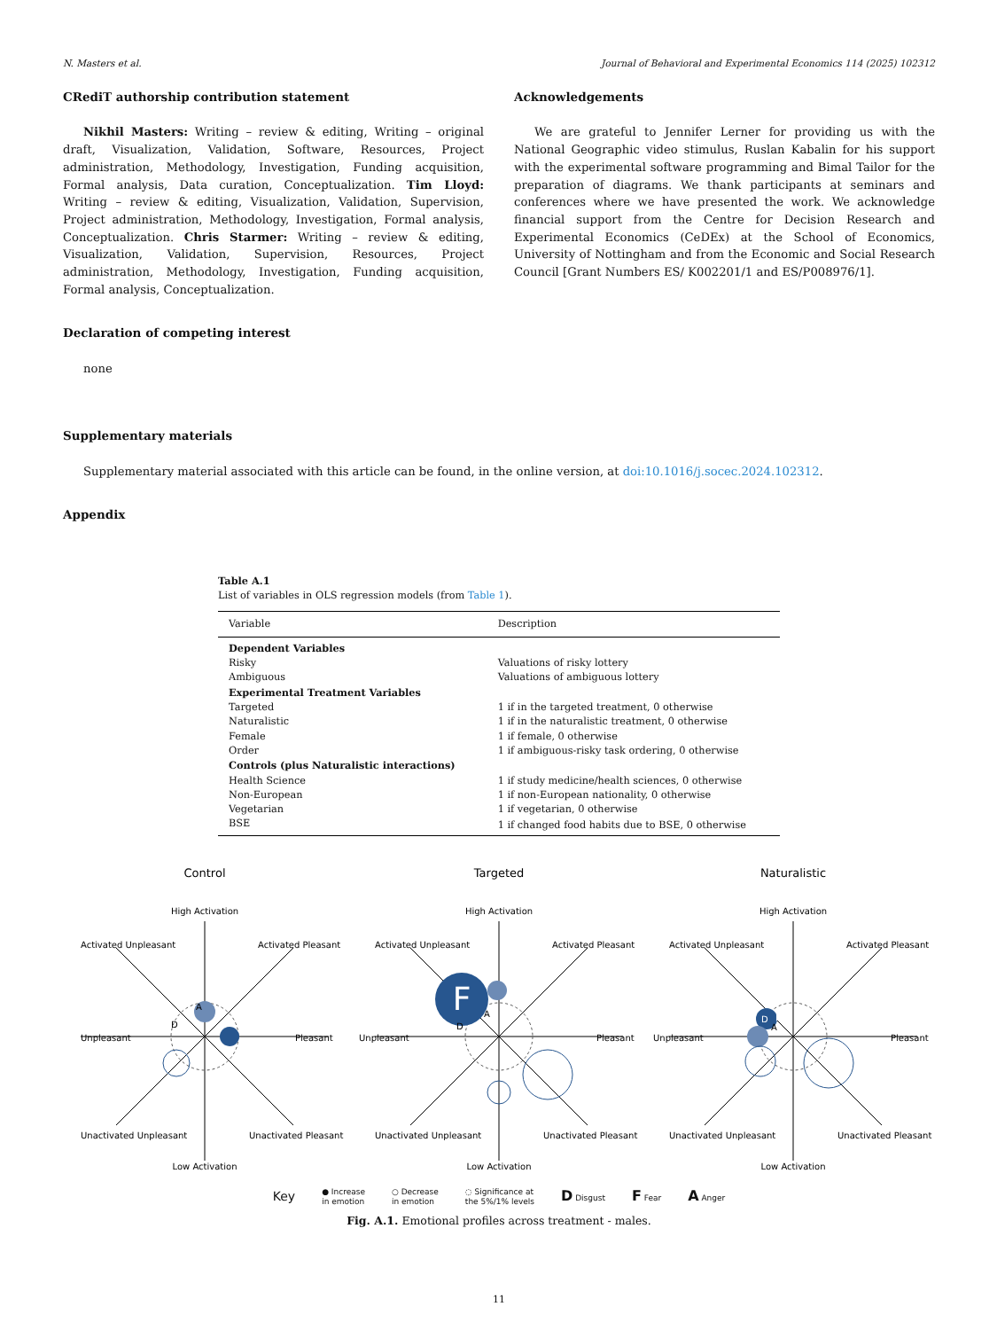N. Masters et al. Journal of Behavioral and Experimental Economics 114 (2025) 102312
CRediT authorship contribution statement
Nikhil Masters: Writing – review & editing, Writing – original draft, Visualization, Validation, Software, Resources, Project administration, Methodology, Investigation, Funding acquisition, Formal analysis, Data curation, Conceptualization. Tim Lloyd: Writing – review & editing, Visualization, Validation, Supervision, Project administration, Methodology, Investigation, Formal analysis, Conceptualization. Chris Starmer: Writing – review & editing, Visualization, Validation, Supervision, Resources, Project administration, Methodology, Investigation, Funding acquisition, Formal analysis, Conceptualization.
Declaration of competing interest
none
Acknowledgements
We are grateful to Jennifer Lerner for providing us with the National Geographic video stimulus, Ruslan Kabalin for his support with the experimental software programming and Bimal Tailor for the preparation of diagrams. We thank participants at seminars and conferences where we have presented the work. We acknowledge financial support from the Centre for Decision Research and Experimental Economics (CeDEx) at the School of Economics, University of Nottingham and from the Economic and Social Research Council [Grant Numbers ES/ K002201/1 and ES/P008976/1].
Supplementary materials
Supplementary material associated with this article can be found, in the online version, at doi:10.1016/j.socec.2024.102312.
Appendix
Table A.1
List of variables in OLS regression models (from Table 1).
| Variable | Description |
| --- | --- |
| Dependent Variables | |
| Risky | Valuations of risky lottery |
| Ambiguous | Valuations of ambiguous lottery |
| Experimental Treatment Variables | |
| Targeted | 1 if in the targeted treatment, 0 otherwise |
| Naturalistic | 1 if in the naturalistic treatment, 0 otherwise |
| Female | 1 if female, 0 otherwise |
| Order | 1 if ambiguous-risky task ordering, 0 otherwise |
| Controls (plus Naturalistic interactions) | |
| Health Science | 1 if study medicine/health sciences, 0 otherwise |
| Non-European | 1 if non-European nationality, 0 otherwise |
| Vegetarian | 1 if vegetarian, 0 otherwise |
| BSE | 1 if changed food habits due to BSE, 0 otherwise |
Control
High Activation
Low Activation
Unpleasant
Pleasant
Activated Unpleasant
Activated Pleasant
Unactivated Unpleasant
Unactivated Pleasant
A
D
Targeted
High Activation
Low Activation
Unpleasant
Pleasant
Activated Unpleasant
Activated Pleasant
Unactivated Unpleasant
Unactivated Pleasant
F
D
A
Naturalistic
High Activation
Low Activation
Unpleasant
Pleasant
Activated Unpleasant
Activated Pleasant
Unactivated Unpleasant
Unactivated Pleasant
D
F
A
Key ● Increase
in emotion ○ Decrease
in emotion ◌ Significance at
the 5%/1% levels D Disgust F Fear A Anger
Fig. A.1. Emotional profiles across treatment - males.
11